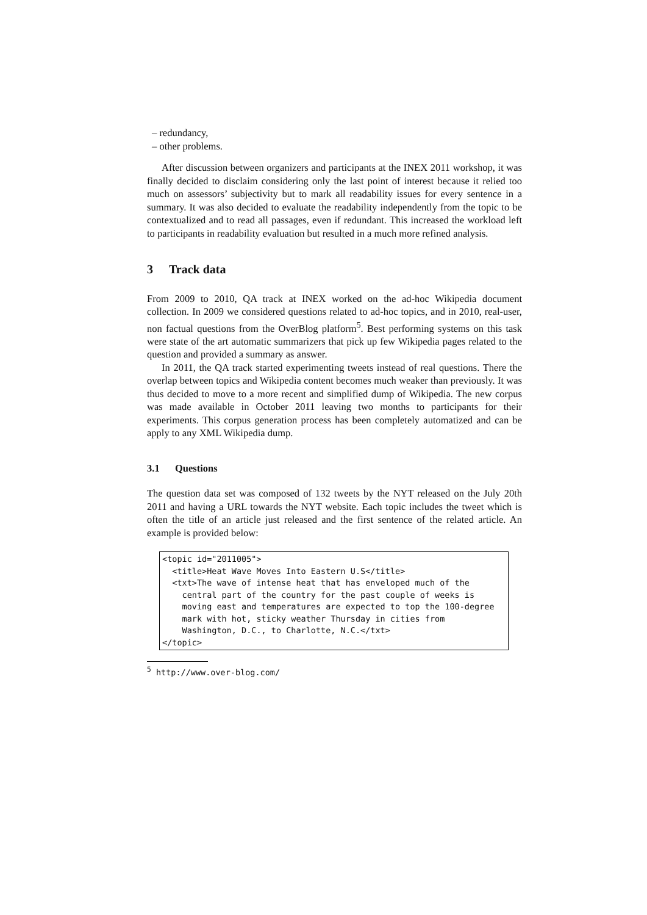– redundancy,
– other problems.
After discussion between organizers and participants at the INEX 2011 workshop, it was finally decided to disclaim considering only the last point of interest because it relied too much on assessors’ subjectivity but to mark all readability issues for every sentence in a summary. It was also decided to evaluate the readability independently from the topic to be contextualized and to read all passages, even if redundant. This increased the workload left to participants in readability evaluation but resulted in a much more refined analysis.
3 Track data
From 2009 to 2010, QA track at INEX worked on the ad-hoc Wikipedia document collection. In 2009 we considered questions related to ad-hoc topics, and in 2010, real-user, non factual questions from the OverBlog platform<sup>5</sup>. Best performing systems on this task were state of the art automatic summarizers that pick up few Wikipedia pages related to the question and provided a summary as answer.
In 2011, the QA track started experimenting tweets instead of real questions. There the overlap between topics and Wikipedia content becomes much weaker than previously. It was thus decided to move to a more recent and simplified dump of Wikipedia. The new corpus was made available in October 2011 leaving two months to participants for their experiments. This corpus generation process has been completely automatized and can be apply to any XML Wikipedia dump.
3.1 Questions
The question data set was composed of 132 tweets by the NYT released on the July 20th 2011 and having a URL towards the NYT website. Each topic includes the tweet which is often the title of an article just released and the first sentence of the related article. An example is provided below:
<topic id="2011005">
  <title>Heat Wave Moves Into Eastern U.S</title>
  <txt>The wave of intense heat that has enveloped much of the
    central part of the country for the past couple of weeks is
    moving east and temperatures are expected to top the 100-degree
    mark with hot, sticky weather Thursday in cities from
    Washington, D.C., to Charlotte, N.C.</txt>
</topic>
<sup>5</sup> http://www.over-blog.com/